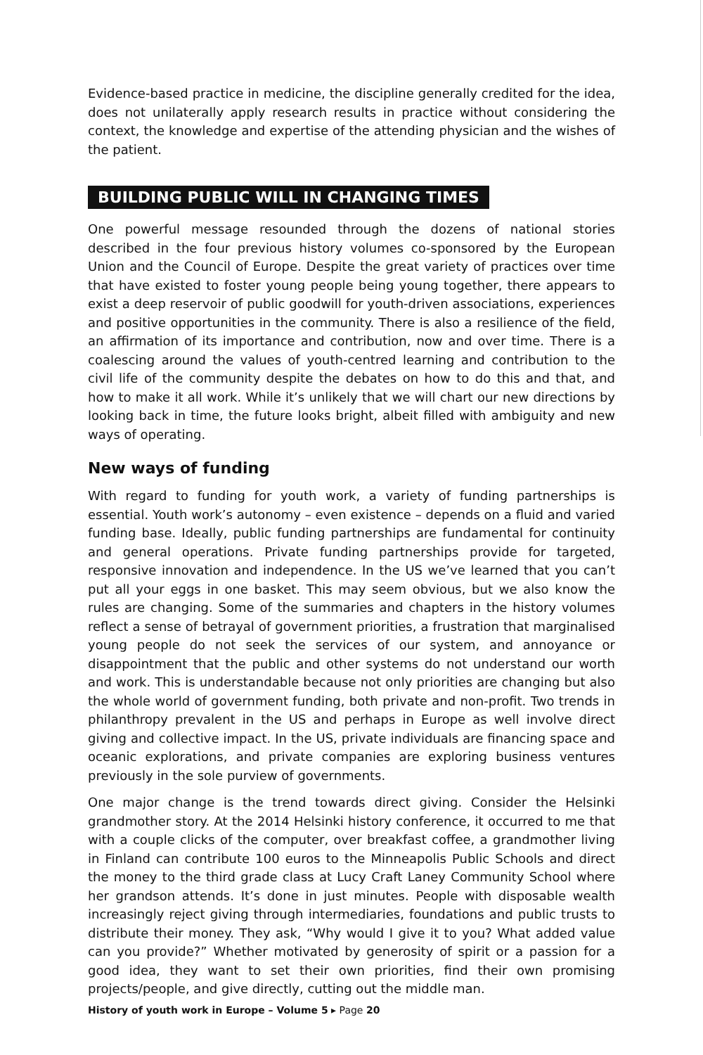Evidence-based practice in medicine, the discipline generally credited for the idea, does not unilaterally apply research results in practice without considering the context, the knowledge and expertise of the attending physician and the wishes of the patient.
BUILDING PUBLIC WILL IN CHANGING TIMES
One powerful message resounded through the dozens of national stories described in the four previous history volumes co-sponsored by the European Union and the Council of Europe. Despite the great variety of practices over time that have existed to foster young people being young together, there appears to exist a deep reservoir of public goodwill for youth-driven associations, experiences and positive opportunities in the community. There is also a resilience of the field, an affirmation of its importance and contribution, now and over time. There is a coalescing around the values of youth-centred learning and contribution to the civil life of the community despite the debates on how to do this and that, and how to make it all work. While it’s unlikely that we will chart our new directions by looking back in time, the future looks bright, albeit filled with ambiguity and new ways of operating.
New ways of funding
With regard to funding for youth work, a variety of funding partnerships is essential. Youth work’s autonomy – even existence – depends on a fluid and varied funding base. Ideally, public funding partnerships are fundamental for continuity and general operations. Private funding partnerships provide for targeted, responsive innovation and independence. In the US we’ve learned that you can’t put all your eggs in one basket. This may seem obvious, but we also know the rules are changing. Some of the summaries and chapters in the history volumes reflect a sense of betrayal of government priorities, a frustration that marginalised young people do not seek the services of our system, and annoyance or disappointment that the public and other systems do not understand our worth and work. This is understandable because not only priorities are changing but also the whole world of government funding, both private and non-profit. Two trends in philanthropy prevalent in the US and perhaps in Europe as well involve direct giving and collective impact. In the US, private individuals are financing space and oceanic explorations, and private companies are exploring business ventures previously in the sole purview of governments.
One major change is the trend towards direct giving. Consider the Helsinki grandmother story. At the 2014 Helsinki history conference, it occurred to me that with a couple clicks of the computer, over breakfast coffee, a grandmother living in Finland can contribute 100 euros to the Minneapolis Public Schools and direct the money to the third grade class at Lucy Craft Laney Community School where her grandson attends. It’s done in just minutes. People with disposable wealth increasingly reject giving through intermediaries, foundations and public trusts to distribute their money. They ask, “Why would I give it to you? What added value can you provide?” Whether motivated by generosity of spirit or a passion for a good idea, they want to set their own priorities, find their own promising projects/people, and give directly, cutting out the middle man.
History of youth work in Europe – Volume 5 ▸ Page 20